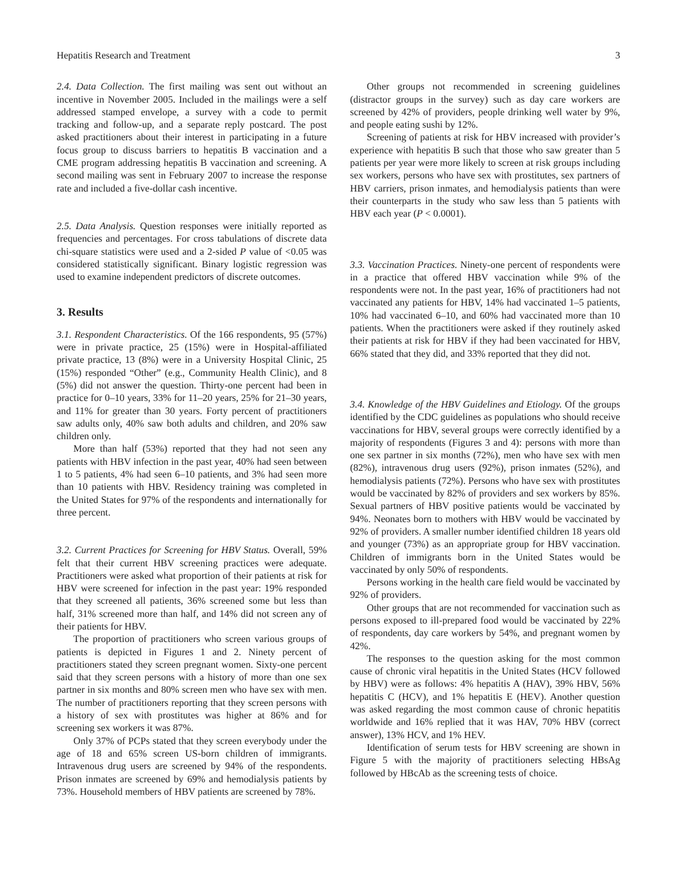Hepatitis Research and Treatment 3
2.4. Data Collection. The first mailing was sent out without an incentive in November 2005. Included in the mailings were a self addressed stamped envelope, a survey with a code to permit tracking and follow-up, and a separate reply postcard. The post asked practitioners about their interest in participating in a future focus group to discuss barriers to hepatitis B vaccination and a CME program addressing hepatitis B vaccination and screening. A second mailing was sent in February 2007 to increase the response rate and included a five-dollar cash incentive.
2.5. Data Analysis. Question responses were initially reported as frequencies and percentages. For cross tabulations of discrete data chi-square statistics were used and a 2-sided P value of <0.05 was considered statistically significant. Binary logistic regression was used to examine independent predictors of discrete outcomes.
3. Results
3.1. Respondent Characteristics. Of the 166 respondents, 95 (57%) were in private practice, 25 (15%) were in Hospital-affiliated private practice, 13 (8%) were in a University Hospital Clinic, 25 (15%) responded “Other” (e.g., Community Health Clinic), and 8 (5%) did not answer the question. Thirty-one percent had been in practice for 0–10 years, 33% for 11–20 years, 25% for 21–30 years, and 11% for greater than 30 years. Forty percent of practitioners saw adults only, 40% saw both adults and children, and 20% saw children only.
More than half (53%) reported that they had not seen any patients with HBV infection in the past year, 40% had seen between 1 to 5 patients, 4% had seen 6–10 patients, and 3% had seen more than 10 patients with HBV. Residency training was completed in the United States for 97% of the respondents and internationally for three percent.
3.2. Current Practices for Screening for HBV Status. Overall, 59% felt that their current HBV screening practices were adequate. Practitioners were asked what proportion of their patients at risk for HBV were screened for infection in the past year: 19% responded that they screened all patients, 36% screened some but less than half, 31% screened more than half, and 14% did not screen any of their patients for HBV.
The proportion of practitioners who screen various groups of patients is depicted in Figures 1 and 2. Ninety percent of practitioners stated they screen pregnant women. Sixty-one percent said that they screen persons with a history of more than one sex partner in six months and 80% screen men who have sex with men. The number of practitioners reporting that they screen persons with a history of sex with prostitutes was higher at 86% and for screening sex workers it was 87%.
Only 37% of PCPs stated that they screen everybody under the age of 18 and 65% screen US-born children of immigrants. Intravenous drug users are screened by 94% of the respondents. Prison inmates are screened by 69% and hemodialysis patients by 73%. Household members of HBV patients are screened by 78%.
Other groups not recommended in screening guidelines (distractor groups in the survey) such as day care workers are screened by 42% of providers, people drinking well water by 9%, and people eating sushi by 12%.
Screening of patients at risk for HBV increased with provider’s experience with hepatitis B such that those who saw greater than 5 patients per year were more likely to screen at risk groups including sex workers, persons who have sex with prostitutes, sex partners of HBV carriers, prison inmates, and hemodialysis patients than were their counterparts in the study who saw less than 5 patients with HBV each year (P < 0.0001).
3.3. Vaccination Practices. Ninety-one percent of respondents were in a practice that offered HBV vaccination while 9% of the respondents were not. In the past year, 16% of practitioners had not vaccinated any patients for HBV, 14% had vaccinated 1–5 patients, 10% had vaccinated 6–10, and 60% had vaccinated more than 10 patients. When the practitioners were asked if they routinely asked their patients at risk for HBV if they had been vaccinated for HBV, 66% stated that they did, and 33% reported that they did not.
3.4. Knowledge of the HBV Guidelines and Etiology. Of the groups identified by the CDC guidelines as populations who should receive vaccinations for HBV, several groups were correctly identified by a majority of respondents (Figures 3 and 4): persons with more than one sex partner in six months (72%), men who have sex with men (82%), intravenous drug users (92%), prison inmates (52%), and hemodialysis patients (72%). Persons who have sex with prostitutes would be vaccinated by 82% of providers and sex workers by 85%. Sexual partners of HBV positive patients would be vaccinated by 94%. Neonates born to mothers with HBV would be vaccinated by 92% of providers. A smaller number identified children 18 years old and younger (73%) as an appropriate group for HBV vaccination. Children of immigrants born in the United States would be vaccinated by only 50% of respondents.
Persons working in the health care field would be vaccinated by 92% of providers.
Other groups that are not recommended for vaccination such as persons exposed to ill-prepared food would be vaccinated by 22% of respondents, day care workers by 54%, and pregnant women by 42%.
The responses to the question asking for the most common cause of chronic viral hepatitis in the United States (HCV followed by HBV) were as follows: 4% hepatitis A (HAV), 39% HBV, 56% hepatitis C (HCV), and 1% hepatitis E (HEV). Another question was asked regarding the most common cause of chronic hepatitis worldwide and 16% replied that it was HAV, 70% HBV (correct answer), 13% HCV, and 1% HEV.
Identification of serum tests for HBV screening are shown in Figure 5 with the majority of practitioners selecting HBsAg followed by HBcAb as the screening tests of choice.